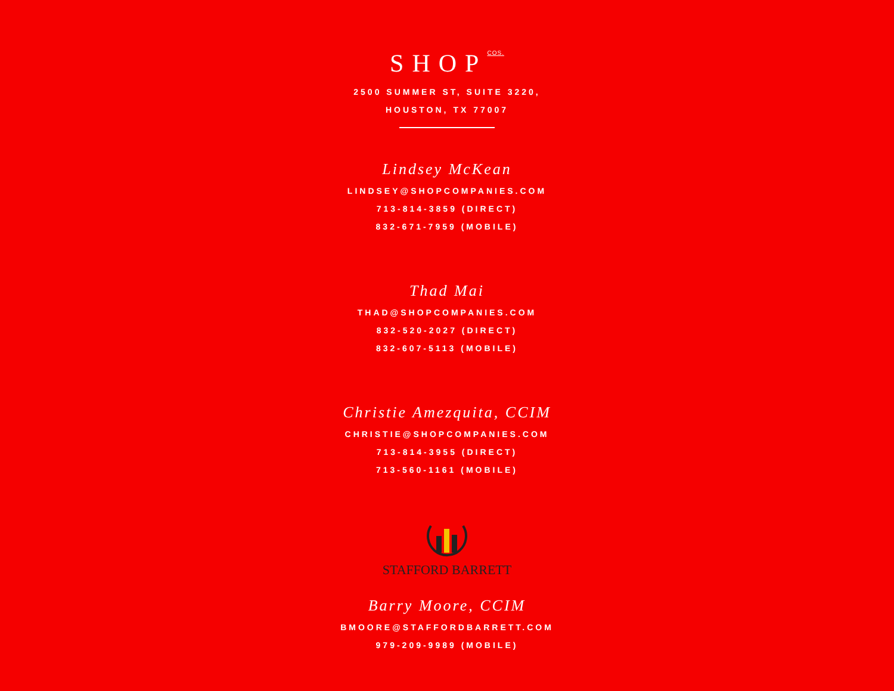SHOP<sup>COS.</sup>
2500 SUMMER ST, SUITE 3220,
HOUSTON, TX 77007
Lindsey McKean
LINDSEY@SHOPCOMPANIES.COM
713-814-3859 (DIRECT)
832-671-7959 (MOBILE)
Thad Mai
THAD@SHOPCOMPANIES.COM
832-520-2027 (DIRECT)
832-607-5113 (MOBILE)
Christie Amezquita, CCIM
CHRISTIE@SHOPCOMPANIES.COM
713-814-3955 (DIRECT)
713-560-1161 (MOBILE)
STAFFORD BARRETT
Barry Moore, CCIM
BMOORE@STAFFORDBARRETT.COM
979-209-9989 (MOBILE)